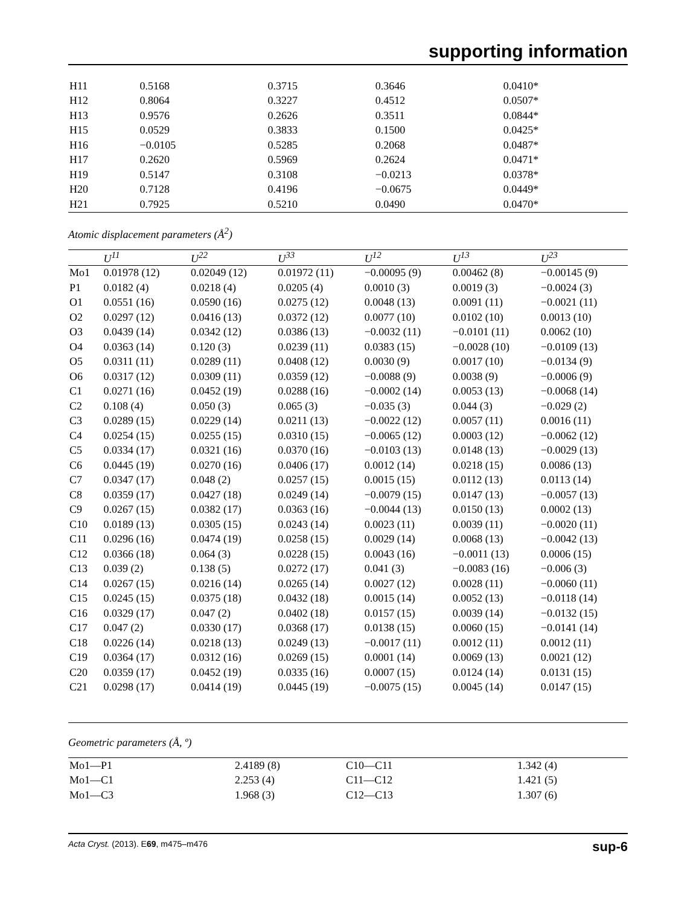supporting information
| H11 | 0.5168 | 0.3715 | 0.3646 | 0.0410* |
| H12 | 0.8064 | 0.3227 | 0.4512 | 0.0507* |
| H13 | 0.9576 | 0.2626 | 0.3511 | 0.0844* |
| H15 | 0.0529 | 0.3833 | 0.1500 | 0.0425* |
| H16 | −0.0105 | 0.5285 | 0.2068 | 0.0487* |
| H17 | 0.2620 | 0.5969 | 0.2624 | 0.0471* |
| H19 | 0.5147 | 0.3108 | −0.0213 | 0.0378* |
| H20 | 0.7128 | 0.4196 | −0.0675 | 0.0449* |
| H21 | 0.7925 | 0.5210 | 0.0490 | 0.0470* |
Atomic displacement parameters (Å<sup>2</sup>)
| | U<sup>11</sup> | U<sup>22</sup> | U<sup>33</sup> | U<sup>12</sup> | U<sup>13</sup> | U<sup>23</sup> |
| --- | --- | --- | --- | --- | --- | --- |
| Mo1 | 0.01978 (12) | 0.02049 (12) | 0.01972 (11) | −0.00095 (9) | 0.00462 (8) | −0.00145 (9) |
| P1 | 0.0182 (4) | 0.0218 (4) | 0.0205 (4) | 0.0010 (3) | 0.0019 (3) | −0.0024 (3) |
| O1 | 0.0551 (16) | 0.0590 (16) | 0.0275 (12) | 0.0048 (13) | 0.0091 (11) | −0.0021 (11) |
| O2 | 0.0297 (12) | 0.0416 (13) | 0.0372 (12) | 0.0077 (10) | 0.0102 (10) | 0.0013 (10) |
| O3 | 0.0439 (14) | 0.0342 (12) | 0.0386 (13) | −0.0032 (11) | −0.0101 (11) | 0.0062 (10) |
| O4 | 0.0363 (14) | 0.120 (3) | 0.0239 (11) | 0.0383 (15) | −0.0028 (10) | −0.0109 (13) |
| O5 | 0.0311 (11) | 0.0289 (11) | 0.0408 (12) | 0.0030 (9) | 0.0017 (10) | −0.0134 (9) |
| O6 | 0.0317 (12) | 0.0309 (11) | 0.0359 (12) | −0.0088 (9) | 0.0038 (9) | −0.0006 (9) |
| C1 | 0.0271 (16) | 0.0452 (19) | 0.0288 (16) | −0.0002 (14) | 0.0053 (13) | −0.0068 (14) |
| C2 | 0.108 (4) | 0.050 (3) | 0.065 (3) | −0.035 (3) | 0.044 (3) | −0.029 (2) |
| C3 | 0.0289 (15) | 0.0229 (14) | 0.0211 (13) | −0.0022 (12) | 0.0057 (11) | 0.0016 (11) |
| C4 | 0.0254 (15) | 0.0255 (15) | 0.0310 (15) | −0.0065 (12) | 0.0003 (12) | −0.0062 (12) |
| C5 | 0.0334 (17) | 0.0321 (16) | 0.0370 (16) | −0.0103 (13) | 0.0148 (13) | −0.0029 (13) |
| C6 | 0.0445 (19) | 0.0270 (16) | 0.0406 (17) | 0.0012 (14) | 0.0218 (15) | 0.0086 (13) |
| C7 | 0.0347 (17) | 0.048 (2) | 0.0257 (15) | 0.0015 (15) | 0.0112 (13) | 0.0113 (14) |
| C8 | 0.0359 (17) | 0.0427 (18) | 0.0249 (14) | −0.0079 (15) | 0.0147 (13) | −0.0057 (13) |
| C9 | 0.0267 (15) | 0.0382 (17) | 0.0363 (16) | −0.0044 (13) | 0.0150 (13) | 0.0002 (13) |
| C10 | 0.0189 (13) | 0.0305 (15) | 0.0243 (14) | 0.0023 (11) | 0.0039 (11) | −0.0020 (11) |
| C11 | 0.0296 (16) | 0.0474 (19) | 0.0258 (15) | 0.0029 (14) | 0.0068 (13) | −0.0042 (13) |
| C12 | 0.0366 (18) | 0.064 (3) | 0.0228 (15) | 0.0043 (16) | −0.0011 (13) | 0.0006 (15) |
| C13 | 0.039 (2) | 0.138 (5) | 0.0272 (17) | 0.041 (3) | −0.0083 (16) | −0.006 (3) |
| C14 | 0.0267 (15) | 0.0216 (14) | 0.0265 (14) | 0.0027 (12) | 0.0028 (11) | −0.0060 (11) |
| C15 | 0.0245 (15) | 0.0375 (18) | 0.0432 (18) | 0.0015 (14) | 0.0052 (13) | −0.0118 (14) |
| C16 | 0.0329 (17) | 0.047 (2) | 0.0402 (18) | 0.0157 (15) | 0.0039 (14) | −0.0132 (15) |
| C17 | 0.047 (2) | 0.0330 (17) | 0.0368 (17) | 0.0138 (15) | 0.0060 (15) | −0.0141 (14) |
| C18 | 0.0226 (14) | 0.0218 (13) | 0.0249 (13) | −0.0017 (11) | 0.0012 (11) | 0.0012 (11) |
| C19 | 0.0364 (17) | 0.0312 (16) | 0.0269 (15) | 0.0001 (14) | 0.0069 (13) | 0.0021 (12) |
| C20 | 0.0359 (17) | 0.0452 (19) | 0.0335 (16) | 0.0007 (15) | 0.0124 (14) | 0.0131 (15) |
| C21 | 0.0298 (17) | 0.0414 (19) | 0.0445 (19) | −0.0075 (15) | 0.0045 (14) | 0.0147 (15) |
Geometric parameters (Å, º)
| Mo1—P1 | 2.4189 (8) | C10—C11 | 1.342 (4) |
| Mo1—C1 | 2.253 (4) | C11—C12 | 1.421 (5) |
| Mo1—C3 | 1.968 (3) | C12—C13 | 1.307 (6) |
Acta Cryst. (2013). E69, m475–m476 sup-6